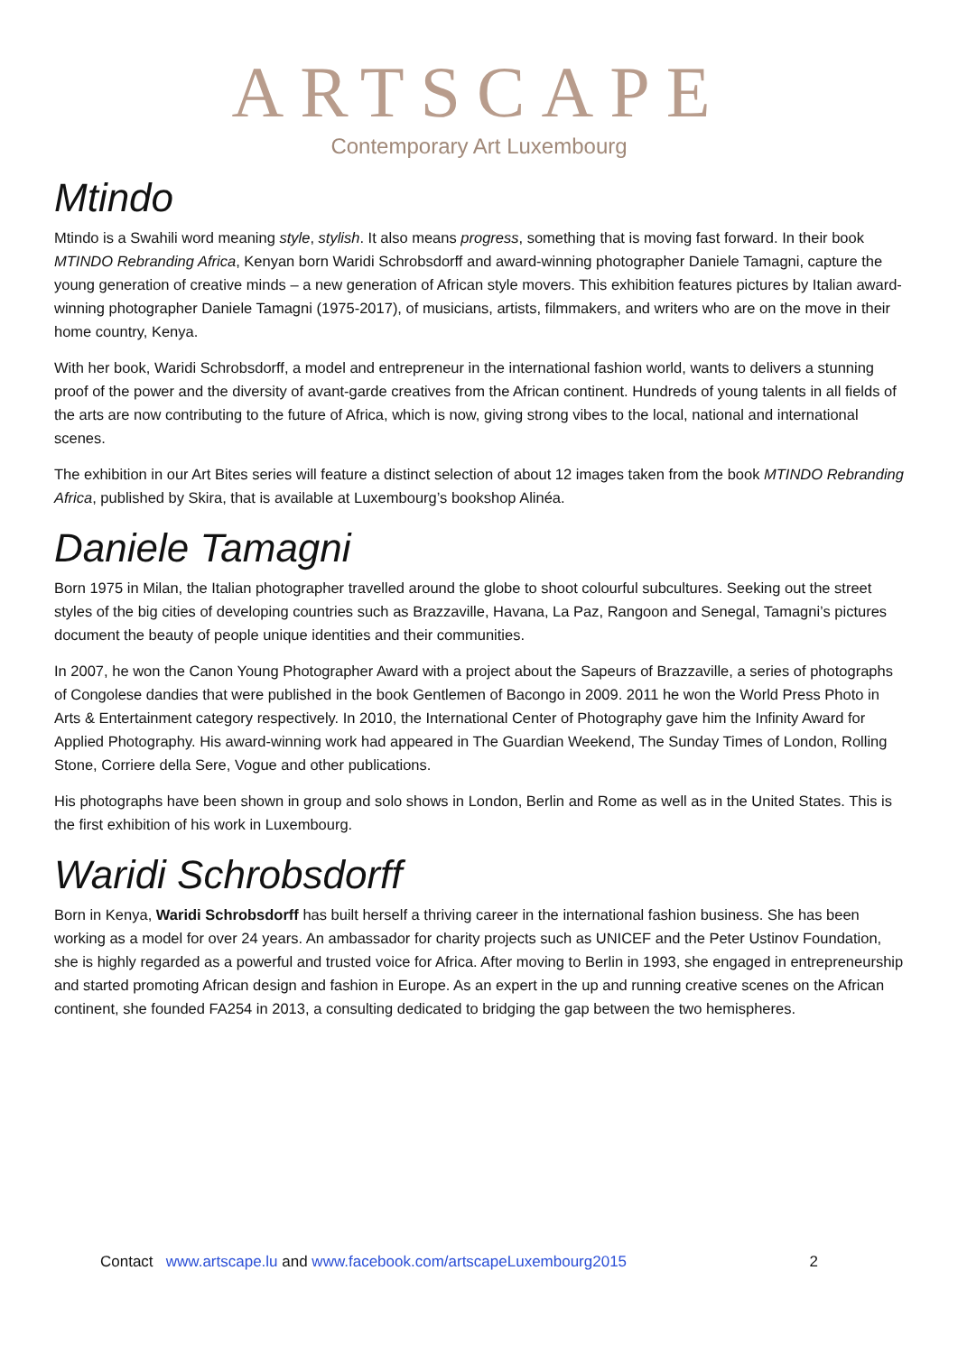ARTSCAPE
Contemporary Art Luxembourg
Mtindo
Mtindo is a Swahili word meaning style, stylish. It also means progress, something that is moving fast forward. In their book MTINDO Rebranding Africa, Kenyan born Waridi Schrobsdorff and award-winning photographer Daniele Tamagni, capture the young generation of creative minds – a new generation of African style movers. This exhibition features pictures by Italian award-winning photographer Daniele Tamagni (1975-2017), of musicians, artists, filmmakers, and writers who are on the move in their home country, Kenya.
With her book, Waridi Schrobsdorff, a model and entrepreneur in the international fashion world, wants to delivers a stunning proof of the power and the diversity of avant-garde creatives from the African continent. Hundreds of young talents in all fields of the arts are now contributing to the future of Africa, which is now, giving strong vibes to the local, national and international scenes.
The exhibition in our Art Bites series will feature a distinct selection of about 12 images taken from the book MTINDO Rebranding Africa, published by Skira, that is available at Luxembourg’s bookshop Alinéa.
Daniele Tamagni
Born 1975 in Milan, the Italian photographer travelled around the globe to shoot colourful subcultures. Seeking out the street styles of the big cities of developing countries such as Brazzaville, Havana, La Paz, Rangoon and Senegal, Tamagni’s pictures document the beauty of people unique identities and their communities.
In 2007, he won the Canon Young Photographer Award with a project about the Sapeurs of Brazzaville, a series of photographs of Congolese dandies that were published in the book Gentlemen of Bacongo in 2009. 2011 he won the World Press Photo in Arts & Entertainment category respectively. In 2010, the International Center of Photography gave him the Infinity Award for Applied Photography. His award-winning work had appeared in The Guardian Weekend, The Sunday Times of London, Rolling Stone, Corriere della Sere, Vogue and other publications.
His photographs have been shown in group and solo shows in London, Berlin and Rome as well as in the United States. This is the first exhibition of his work in Luxembourg.
Waridi Schrobsdorff
Born in Kenya, Waridi Schrobsdorff has built herself a thriving career in the international fashion business. She has been working as a model for over 24 years. An ambassador for charity projects such as UNICEF and the Peter Ustinov Foundation, she is highly regarded as a powerful and trusted voice for Africa. After moving to Berlin in 1993, she engaged in entrepreneurship and started promoting African design and fashion in Europe. As an expert in the up and running creative scenes on the African continent, she founded FA254 in 2013, a consulting dedicated to bridging the gap between the two hemispheres.
Contact www.artscape.lu and www.facebook.com/artscapeLuxembourg2015 2